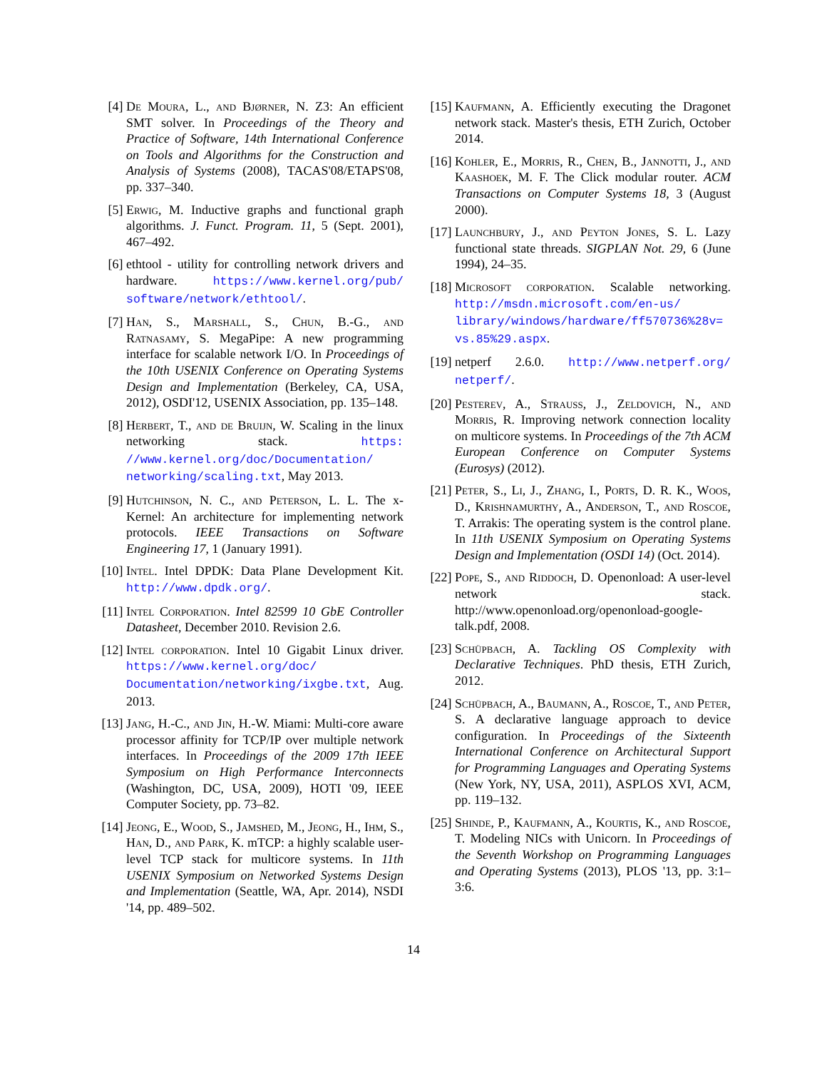[4] De Moura, L., and Bjørner, N. Z3: An efficient SMT solver. In Proceedings of the Theory and Practice of Software, 14th International Conference on Tools and Algorithms for the Construction and Analysis of Systems (2008), TACAS'08/ETAPS'08, pp. 337–340.
[5] Erwig, M. Inductive graphs and functional graph algorithms. J. Funct. Program. 11, 5 (Sept. 2001), 467–492.
[6] ethtool - utility for controlling network drivers and hardware. https://www.kernel.org/pub/ software/network/ethtool/.
[7] Han, S., Marshall, S., Chun, B.-G., and Ratnasamy, S. MegaPipe: A new programming interface for scalable network I/O. In Proceedings of the 10th USENIX Conference on Operating Systems Design and Implementation (Berkeley, CA, USA, 2012), OSDI'12, USENIX Association, pp. 135–148.
[8] Herbert, T., and de Bruijn, W. Scaling in the linux networking stack. https: //www.kernel.org/doc/Documentation/ networking/scaling.txt, May 2013.
[9] Hutchinson, N. C., and Peterson, L. L. The x-Kernel: An architecture for implementing network protocols. IEEE Transactions on Software Engineering 17, 1 (January 1991).
[10] Intel. Intel DPDK: Data Plane Development Kit. http://www.dpdk.org/.
[11] Intel Corporation. Intel 82599 10 GbE Controller Datasheet, December 2010. Revision 2.6.
[12] Intel corporation. Intel 10 Gigabit Linux driver. https://www.kernel.org/doc/ Documentation/networking/ixgbe.txt, Aug. 2013.
[13] Jang, H.-C., and Jin, H.-W. Miami: Multi-core aware processor affinity for TCP/IP over multiple network interfaces. In Proceedings of the 2009 17th IEEE Symposium on High Performance Interconnects (Washington, DC, USA, 2009), HOTI '09, IEEE Computer Society, pp. 73–82.
[14] Jeong, E., Wood, S., Jamshed, M., Jeong, H., Ihm, S., Han, D., and Park, K. mTCP: a highly scalable user-level TCP stack for multicore systems. In 11th USENIX Symposium on Networked Systems Design and Implementation (Seattle, WA, Apr. 2014), NSDI '14, pp. 489–502.
[15] Kaufmann, A. Efficiently executing the Dragonet network stack. Master's thesis, ETH Zurich, October 2014.
[16] Kohler, E., Morris, R., Chen, B., Jannotti, J., and Kaashoek, M. F. The Click modular router. ACM Transactions on Computer Systems 18, 3 (August 2000).
[17] Launchbury, J., and Peyton Jones, S. L. Lazy functional state threads. SIGPLAN Not. 29, 6 (June 1994), 24–35.
[18] Microsoft corporation. Scalable networking. http://msdn.microsoft.com/en-us/ library/windows/hardware/ff570736%28v= vs.85%29.aspx.
[19] netperf 2.6.0. http://www.netperf.org/ netperf/.
[20] Pesterev, A., Strauss, J., Zeldovich, N., and Morris, R. Improving network connection locality on multicore systems. In Proceedings of the 7th ACM European Conference on Computer Systems (Eurosys) (2012).
[21] Peter, S., Li, J., Zhang, I., Ports, D. R. K., Woos, D., Krishnamurthy, A., Anderson, T., and Roscoe, T. Arrakis: The operating system is the control plane. In 11th USENIX Symposium on Operating Systems Design and Implementation (OSDI 14) (Oct. 2014).
[22] Pope, S., and Riddoch, D. Openonload: A user-level network stack. http://www.openonload.org/openonload-google-talk.pdf, 2008.
[23] Schüpbach, A. Tackling OS Complexity with Declarative Techniques. PhD thesis, ETH Zurich, 2012.
[24] Schüpbach, A., Baumann, A., Roscoe, T., and Peter, S. A declarative language approach to device configuration. In Proceedings of the Sixteenth International Conference on Architectural Support for Programming Languages and Operating Systems (New York, NY, USA, 2011), ASPLOS XVI, ACM, pp. 119–132.
[25] Shinde, P., Kaufmann, A., Kourtis, K., and Roscoe, T. Modeling NICs with Unicorn. In Proceedings of the Seventh Workshop on Programming Languages and Operating Systems (2013), PLOS '13, pp. 3:1–3:6.
14